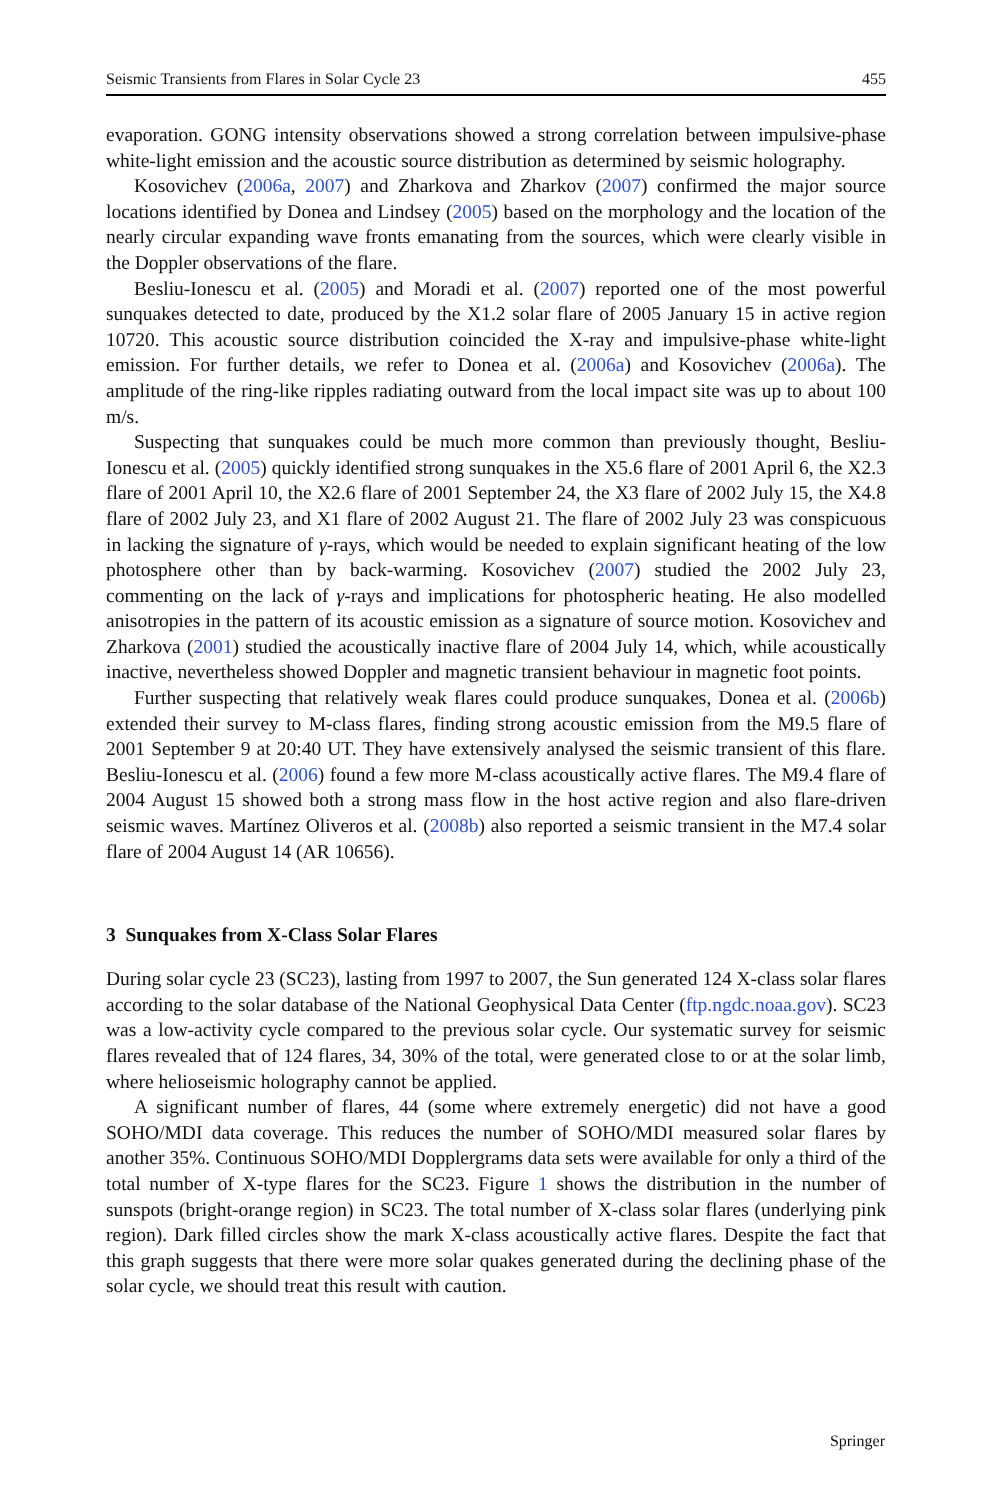Seismic Transients from Flares in Solar Cycle 23 455
evaporation. GONG intensity observations showed a strong correlation between impulsive-phase white-light emission and the acoustic source distribution as determined by seismic holography.
Kosovichev (2006a, 2007) and Zharkova and Zharkov (2007) confirmed the major source locations identified by Donea and Lindsey (2005) based on the morphology and the location of the nearly circular expanding wave fronts emanating from the sources, which were clearly visible in the Doppler observations of the flare.
Besliu-Ionescu et al. (2005) and Moradi et al. (2007) reported one of the most powerful sunquakes detected to date, produced by the X1.2 solar flare of 2005 January 15 in active region 10720. This acoustic source distribution coincided the X-ray and impulsive-phase white-light emission. For further details, we refer to Donea et al. (2006a) and Kosovichev (2006a). The amplitude of the ring-like ripples radiating outward from the local impact site was up to about 100 m/s.
Suspecting that sunquakes could be much more common than previously thought, Besliu-Ionescu et al. (2005) quickly identified strong sunquakes in the X5.6 flare of 2001 April 6, the X2.3 flare of 2001 April 10, the X2.6 flare of 2001 September 24, the X3 flare of 2002 July 15, the X4.8 flare of 2002 July 23, and X1 flare of 2002 August 21. The flare of 2002 July 23 was conspicuous in lacking the signature of γ-rays, which would be needed to explain significant heating of the low photosphere other than by back-warming. Kosovichev (2007) studied the 2002 July 23, commenting on the lack of γ-rays and implications for photospheric heating. He also modelled anisotropies in the pattern of its acoustic emission as a signature of source motion. Kosovichev and Zharkova (2001) studied the acoustically inactive flare of 2004 July 14, which, while acoustically inactive, nevertheless showed Doppler and magnetic transient behaviour in magnetic foot points.
Further suspecting that relatively weak flares could produce sunquakes, Donea et al. (2006b) extended their survey to M-class flares, finding strong acoustic emission from the M9.5 flare of 2001 September 9 at 20:40 UT. They have extensively analysed the seismic transient of this flare. Besliu-Ionescu et al. (2006) found a few more M-class acoustically active flares. The M9.4 flare of 2004 August 15 showed both a strong mass flow in the host active region and also flare-driven seismic waves. Martínez Oliveros et al. (2008b) also reported a seismic transient in the M7.4 solar flare of 2004 August 14 (AR 10656).
3 Sunquakes from X-Class Solar Flares
During solar cycle 23 (SC23), lasting from 1997 to 2007, the Sun generated 124 X-class solar flares according to the solar database of the National Geophysical Data Center (ftp.ngdc.noaa.gov). SC23 was a low-activity cycle compared to the previous solar cycle. Our systematic survey for seismic flares revealed that of 124 flares, 34, 30% of the total, were generated close to or at the solar limb, where helioseismic holography cannot be applied.
A significant number of flares, 44 (some where extremely energetic) did not have a good SOHO/MDI data coverage. This reduces the number of SOHO/MDI measured solar flares by another 35%. Continuous SOHO/MDI Dopplergrams data sets were available for only a third of the total number of X-type flares for the SC23. Figure 1 shows the distribution in the number of sunspots (bright-orange region) in SC23. The total number of X-class solar flares (underlying pink region). Dark filled circles show the mark X-class acoustically active flares. Despite the fact that this graph suggests that there were more solar quakes generated during the declining phase of the solar cycle, we should treat this result with caution.
Springer